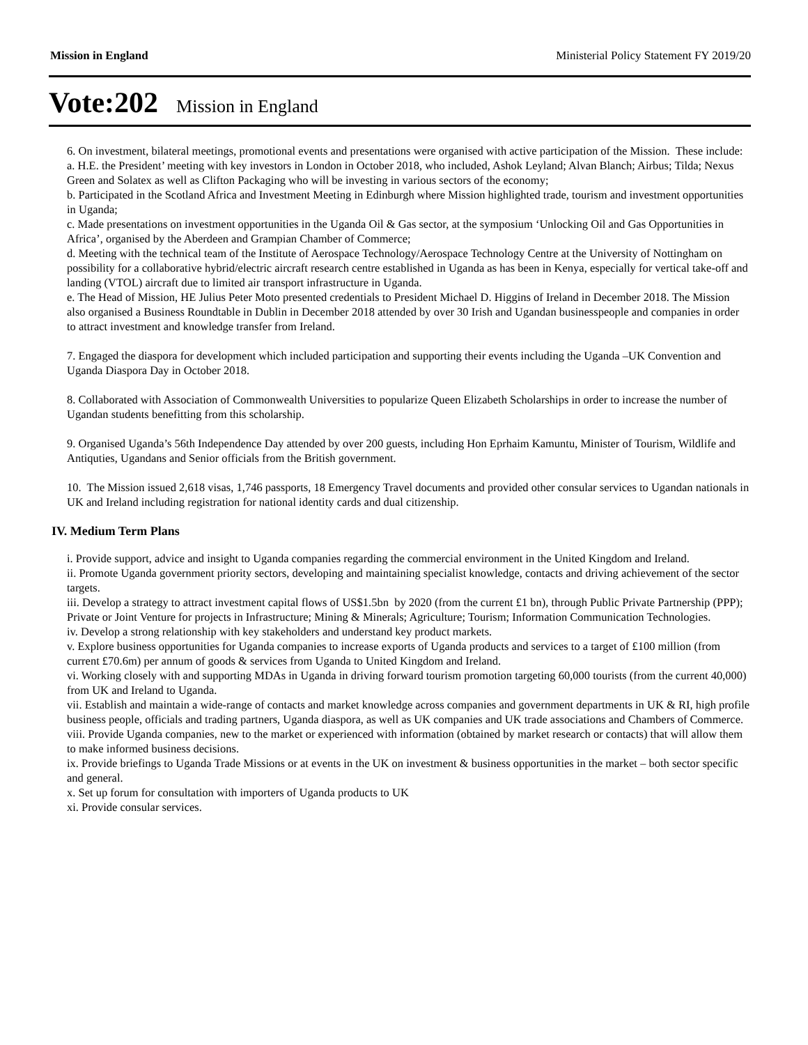Mission in England Ministerial Policy Statement FY 2019/20
Vote:202 Mission in England
6. On investment, bilateral meetings, promotional events and presentations were organised with active participation of the Mission. These include:
a. H.E. the President’ meeting with key investors in London in October 2018, who included, Ashok Leyland; Alvan Blanch; Airbus; Tilda; Nexus Green and Solatex as well as Clifton Packaging who will be investing in various sectors of the economy;
b. Participated in the Scotland Africa and Investment Meeting in Edinburgh where Mission highlighted trade, tourism and investment opportunities in Uganda;
c. Made presentations on investment opportunities in the Uganda Oil & Gas sector, at the symposium ‘Unlocking Oil and Gas Opportunities in Africa’, organised by the Aberdeen and Grampian Chamber of Commerce;
d. Meeting with the technical team of the Institute of Aerospace Technology/Aerospace Technology Centre at the University of Nottingham on possibility for a collaborative hybrid/electric aircraft research centre established in Uganda as has been in Kenya, especially for vertical take-off and landing (VTOL) aircraft due to limited air transport infrastructure in Uganda.
e. The Head of Mission, HE Julius Peter Moto presented credentials to President Michael D. Higgins of Ireland in December 2018. The Mission also organised a Business Roundtable in Dublin in December 2018 attended by over 30 Irish and Ugandan businesspeople and companies in order to attract investment and knowledge transfer from Ireland.
7. Engaged the diaspora for development which included participation and supporting their events including the Uganda –UK Convention and Uganda Diaspora Day in October 2018.
8. Collaborated with Association of Commonwealth Universities to popularize Queen Elizabeth Scholarships in order to increase the number of Ugandan students benefitting from this scholarship.
9. Organised Uganda’s 56th Independence Day attended by over 200 guests, including Hon Eprhaim Kamuntu, Minister of Tourism, Wildlife and Antiquties, Ugandans and Senior officials from the British government.
10. The Mission issued 2,618 visas, 1,746 passports, 18 Emergency Travel documents and provided other consular services to Ugandan nationals in UK and Ireland including registration for national identity cards and dual citizenship.
IV. Medium Term Plans
i. Provide support, advice and insight to Uganda companies regarding the commercial environment in the United Kingdom and Ireland.
ii. Promote Uganda government priority sectors, developing and maintaining specialist knowledge, contacts and driving achievement of the sector targets.
iii. Develop a strategy to attract investment capital flows of US$1.5bn by 2020 (from the current £1 bn), through Public Private Partnership (PPP); Private or Joint Venture for projects in Infrastructure; Mining & Minerals; Agriculture; Tourism; Information Communication Technologies.
iv. Develop a strong relationship with key stakeholders and understand key product markets.
v. Explore business opportunities for Uganda companies to increase exports of Uganda products and services to a target of £100 million (from current £70.6m) per annum of goods & services from Uganda to United Kingdom and Ireland.
vi. Working closely with and supporting MDAs in Uganda in driving forward tourism promotion targeting 60,000 tourists (from the current 40,000) from UK and Ireland to Uganda.
vii. Establish and maintain a wide-range of contacts and market knowledge across companies and government departments in UK & RI, high profile business people, officials and trading partners, Uganda diaspora, as well as UK companies and UK trade associations and Chambers of Commerce.
viii. Provide Uganda companies, new to the market or experienced with information (obtained by market research or contacts) that will allow them to make informed business decisions.
ix. Provide briefings to Uganda Trade Missions or at events in the UK on investment & business opportunities in the market – both sector specific and general.
x. Set up forum for consultation with importers of Uganda products to UK
xi. Provide consular services.